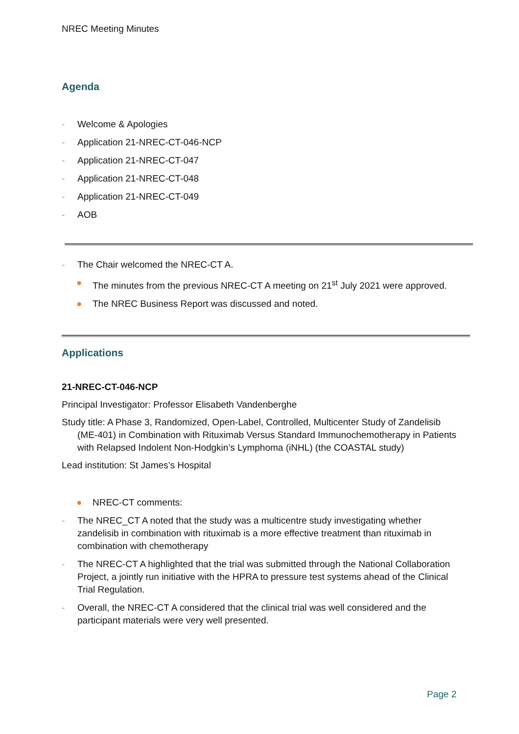NREC Meeting Minutes
Agenda
- Welcome & Apologies
- Application 21-NREC-CT-046-NCP
- Application 21-NREC-CT-047
- Application 21-NREC-CT-048
- Application 21-NREC-CT-049
- AOB
- The Chair welcomed the NREC-CT A.
● The minutes from the previous NREC-CT A meeting on 21<sup>st</sup> July 2021 were approved.
● The NREC Business Report was discussed and noted.
Applications
21-NREC-CT-046-NCP
Principal Investigator: Professor Elisabeth Vandenberghe
Study title: A Phase 3, Randomized, Open-Label, Controlled, Multicenter Study of Zandelisib (ME-401) in Combination with Rituximab Versus Standard Immunochemotherapy in Patients with Relapsed Indolent Non-Hodgkin’s Lymphoma (iNHL) (the COASTAL study)
Lead institution: St James’s Hospital
● NREC-CT comments:
- The NREC_CT A noted that the study was a multicentre study investigating whether zandelisib in combination with rituximab is a more effective treatment than rituximab in combination with chemotherapy
- The NREC-CT A highlighted that the trial was submitted through the National Collaboration Project, a jointly run initiative with the HPRA to pressure test systems ahead of the Clinical Trial Regulation.
- Overall, the NREC-CT A considered that the clinical trial was well considered and the participant materials were very well presented.
Page 2